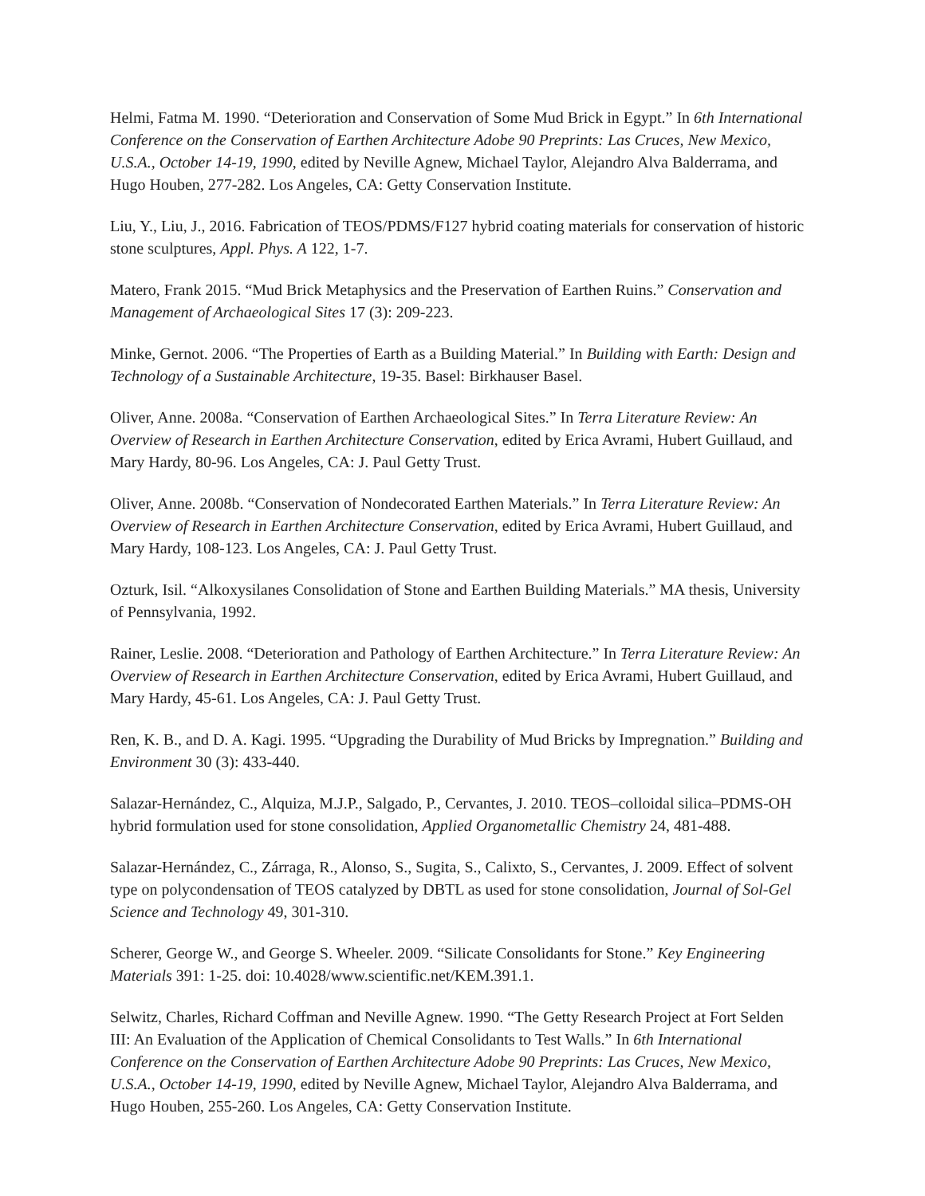Helmi, Fatma M. 1990. “Deterioration and Conservation of Some Mud Brick in Egypt.” In 6th International Conference on the Conservation of Earthen Architecture Adobe 90 Preprints: Las Cruces, New Mexico, U.S.A., October 14-19, 1990, edited by Neville Agnew, Michael Taylor, Alejandro Alva Balderrama, and Hugo Houben, 277-282. Los Angeles, CA: Getty Conservation Institute.
Liu, Y., Liu, J., 2016. Fabrication of TEOS/PDMS/F127 hybrid coating materials for conservation of historic stone sculptures, Appl. Phys. A 122, 1-7.
Matero, Frank 2015. “Mud Brick Metaphysics and the Preservation of Earthen Ruins.” Conservation and Management of Archaeological Sites 17 (3): 209-223.
Minke, Gernot. 2006. “The Properties of Earth as a Building Material.” In Building with Earth: Design and Technology of a Sustainable Architecture, 19-35. Basel: Birkhauser Basel.
Oliver, Anne. 2008a. “Conservation of Earthen Archaeological Sites.” In Terra Literature Review: An Overview of Research in Earthen Architecture Conservation, edited by Erica Avrami, Hubert Guillaud, and Mary Hardy, 80-96. Los Angeles, CA: J. Paul Getty Trust.
Oliver, Anne. 2008b. “Conservation of Nondecorated Earthen Materials.” In Terra Literature Review: An Overview of Research in Earthen Architecture Conservation, edited by Erica Avrami, Hubert Guillaud, and Mary Hardy, 108-123. Los Angeles, CA: J. Paul Getty Trust.
Ozturk, Isil. “Alkoxysilanes Consolidation of Stone and Earthen Building Materials.” MA thesis, University of Pennsylvania, 1992.
Rainer, Leslie. 2008. “Deterioration and Pathology of Earthen Architecture.” In Terra Literature Review: An Overview of Research in Earthen Architecture Conservation, edited by Erica Avrami, Hubert Guillaud, and Mary Hardy, 45-61. Los Angeles, CA: J. Paul Getty Trust.
Ren, K. B., and D. A. Kagi. 1995. “Upgrading the Durability of Mud Bricks by Impregnation.” Building and Environment 30 (3): 433-440.
Salazar-Hernández, C., Alquiza, M.J.P., Salgado, P., Cervantes, J. 2010. TEOS–colloidal silica–PDMS-OH hybrid formulation used for stone consolidation, Applied Organometallic Chemistry 24, 481-488.
Salazar-Hernández, C., Zárraga, R., Alonso, S., Sugita, S., Calixto, S., Cervantes, J. 2009. Effect of solvent type on polycondensation of TEOS catalyzed by DBTL as used for stone consolidation, Journal of Sol-Gel Science and Technology 49, 301-310.
Scherer, George W., and George S. Wheeler. 2009. “Silicate Consolidants for Stone.” Key Engineering Materials 391: 1-25. doi: 10.4028/www.scientific.net/KEM.391.1.
Selwitz, Charles, Richard Coffman and Neville Agnew. 1990. “The Getty Research Project at Fort Selden III: An Evaluation of the Application of Chemical Consolidants to Test Walls.” In 6th International Conference on the Conservation of Earthen Architecture Adobe 90 Preprints: Las Cruces, New Mexico, U.S.A., October 14-19, 1990, edited by Neville Agnew, Michael Taylor, Alejandro Alva Balderrama, and Hugo Houben, 255-260. Los Angeles, CA: Getty Conservation Institute.